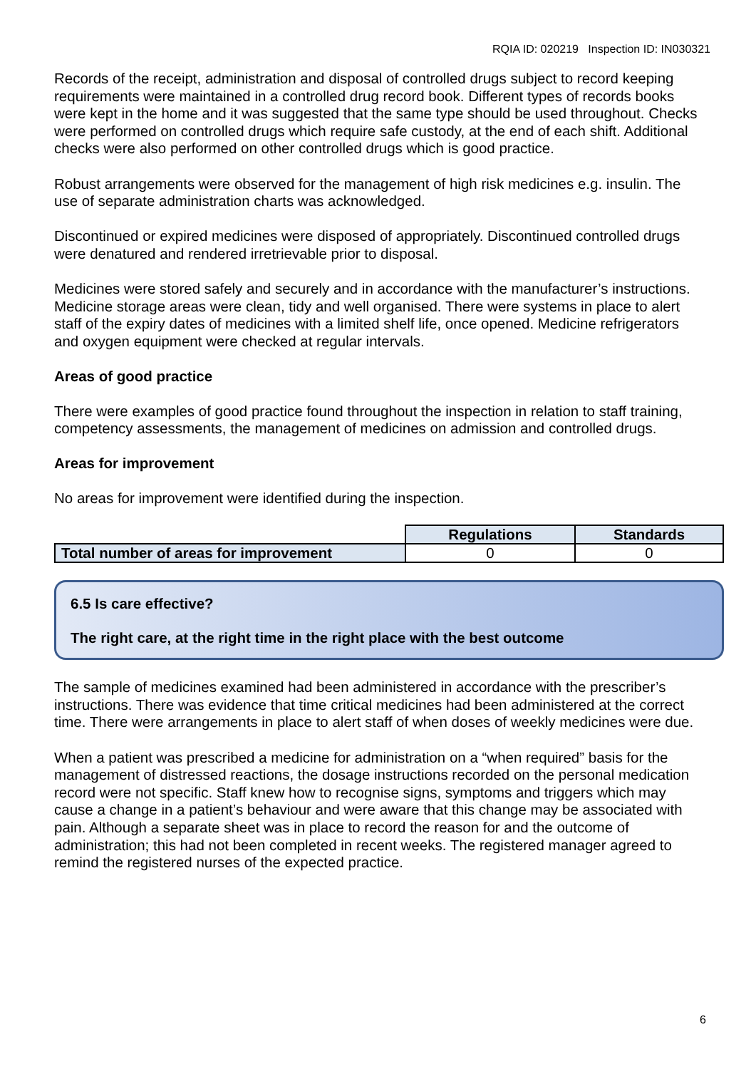RQIA ID: 020219 Inspection ID: IN030321
Records of the receipt, administration and disposal of controlled drugs subject to record keeping requirements were maintained in a controlled drug record book. Different types of records books were kept in the home and it was suggested that the same type should be used throughout. Checks were performed on controlled drugs which require safe custody, at the end of each shift. Additional checks were also performed on other controlled drugs which is good practice.
Robust arrangements were observed for the management of high risk medicines e.g. insulin. The use of separate administration charts was acknowledged.
Discontinued or expired medicines were disposed of appropriately. Discontinued controlled drugs were denatured and rendered irretrievable prior to disposal.
Medicines were stored safely and securely and in accordance with the manufacturer’s instructions. Medicine storage areas were clean, tidy and well organised. There were systems in place to alert staff of the expiry dates of medicines with a limited shelf life, once opened. Medicine refrigerators and oxygen equipment were checked at regular intervals.
Areas of good practice
There were examples of good practice found throughout the inspection in relation to staff training, competency assessments, the management of medicines on admission and controlled drugs.
Areas for improvement
No areas for improvement were identified during the inspection.
| | Regulations | Standards |
| Total number of areas for improvement | 0 | 0 |
6.5 Is care effective?
The right care, at the right time in the right place with the best outcome
The sample of medicines examined had been administered in accordance with the prescriber’s instructions. There was evidence that time critical medicines had been administered at the correct time. There were arrangements in place to alert staff of when doses of weekly medicines were due.
When a patient was prescribed a medicine for administration on a “when required” basis for the management of distressed reactions, the dosage instructions recorded on the personal medication record were not specific. Staff knew how to recognise signs, symptoms and triggers which may cause a change in a patient’s behaviour and were aware that this change may be associated with pain. Although a separate sheet was in place to record the reason for and the outcome of administration; this had not been completed in recent weeks. The registered manager agreed to remind the registered nurses of the expected practice.
6